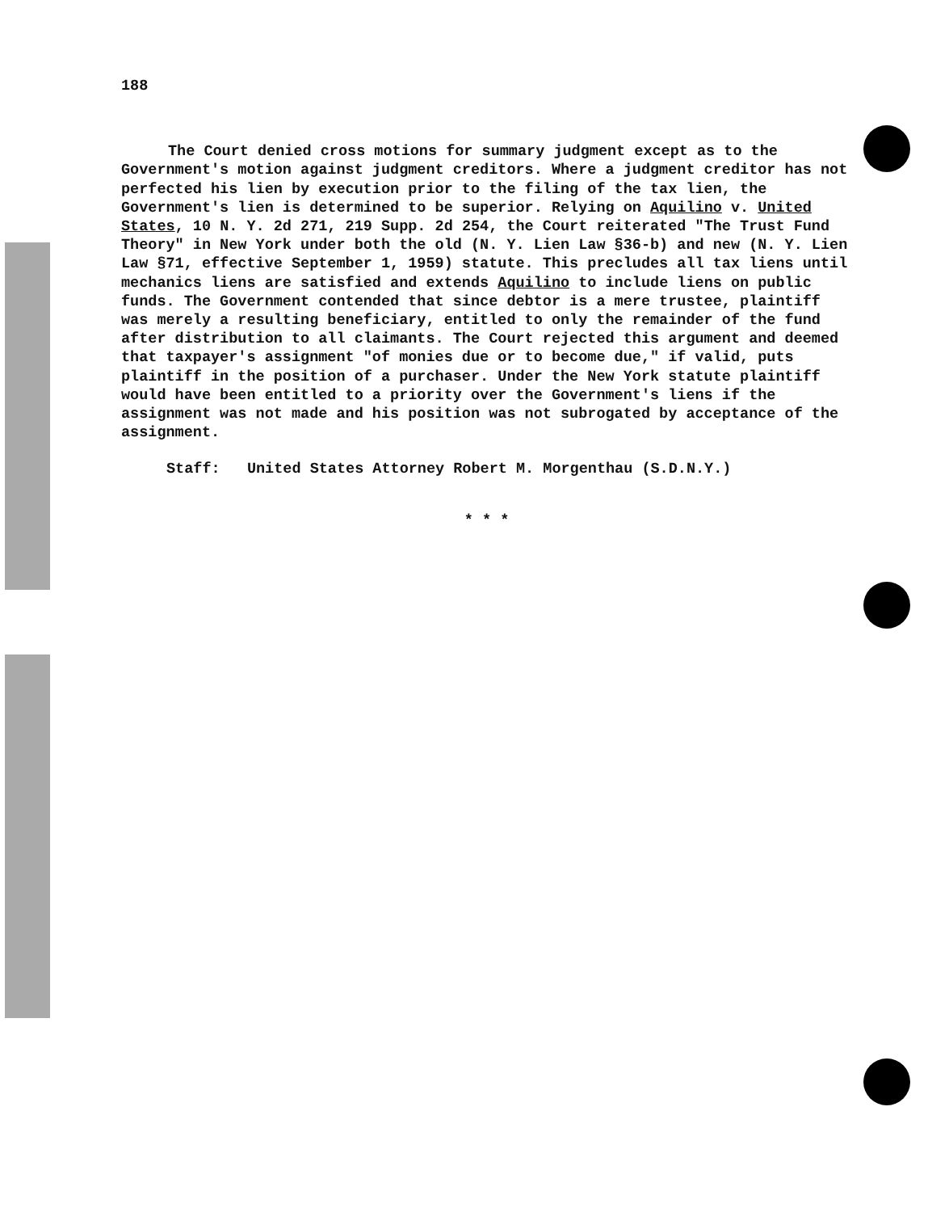188
The Court denied cross motions for summary judgment except as to the Government's motion against judgment creditors. Where a judgment creditor has not perfected his lien by execution prior to the filing of the tax lien, the Government's lien is determined to be superior. Relying on Aquilino v. United States, 10 N. Y. 2d 271, 219 Supp. 2d 254, the Court reiterated "The Trust Fund Theory" in New York under both the old (N. Y. Lien Law §36-b) and new (N. Y. Lien Law §71, effective September 1, 1959) statute. This precludes all tax liens until mechanics liens are satisfied and extends Aquilino to include liens on public funds. The Government contended that since debtor is a mere trustee, plaintiff was merely a resulting beneficiary, entitled to only the remainder of the fund after distribution to all claimants. The Court rejected this argument and deemed that taxpayer's assignment "of monies due or to become due," if valid, puts plaintiff in the position of a purchaser. Under the New York statute plaintiff would have been entitled to a priority over the Government's liens if the assignment was not made and his position was not subrogated by acceptance of the assignment.
Staff: United States Attorney Robert M. Morgenthau (S.D.N.Y.)
* * *